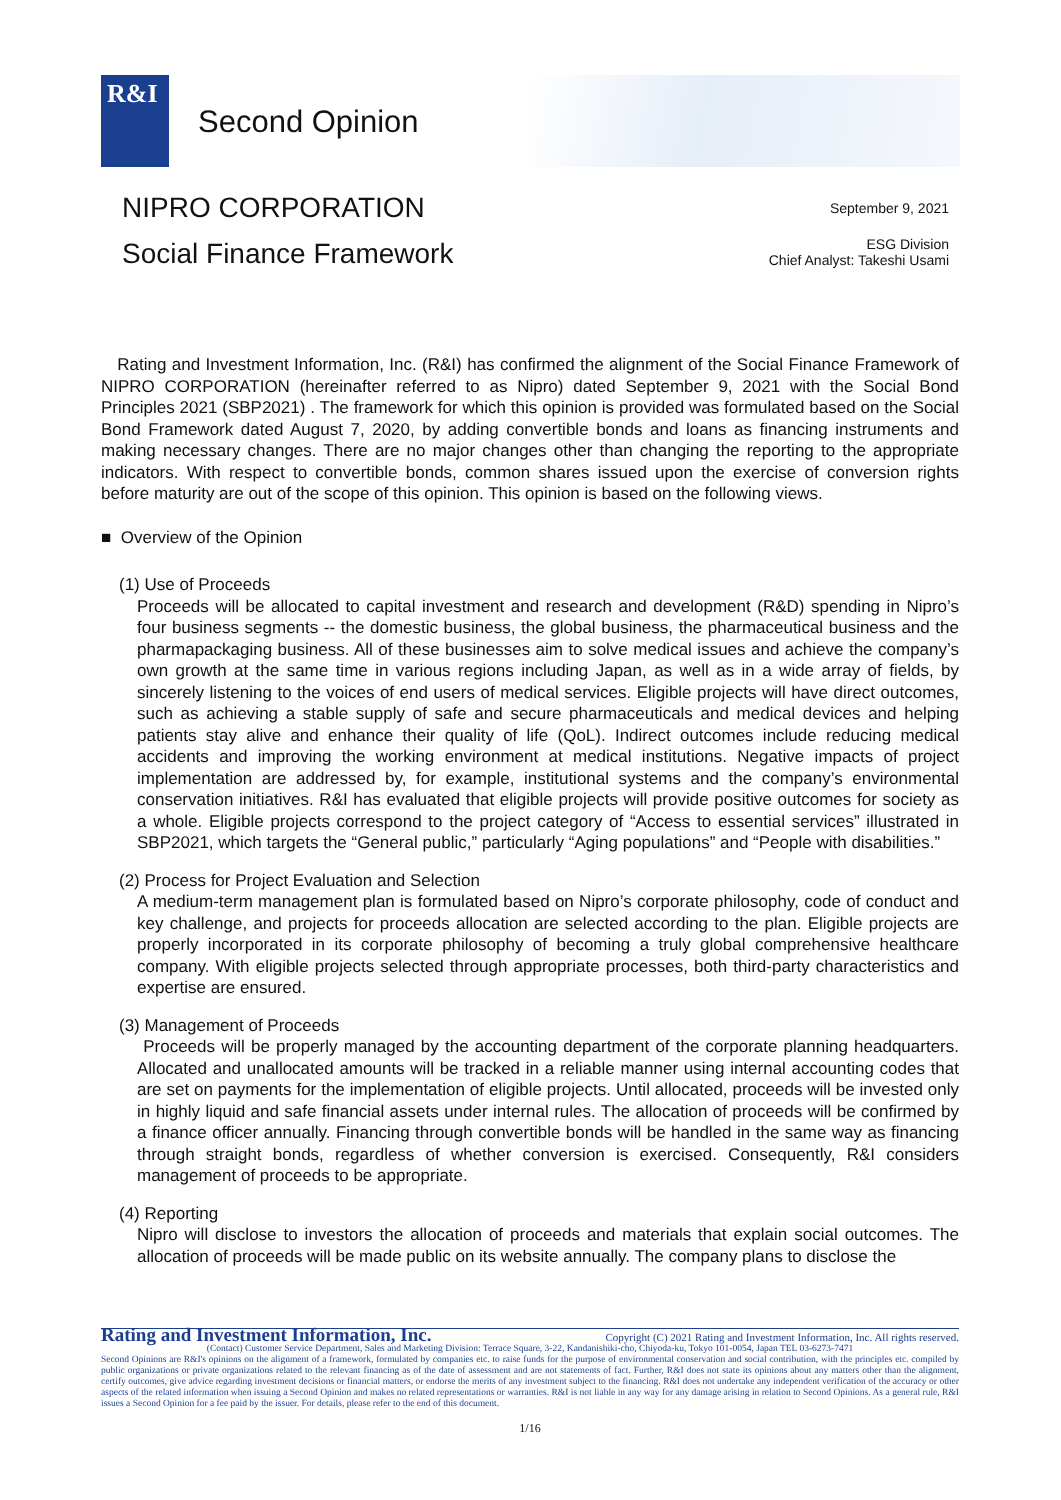R&I
Second Opinion
NIPRO CORPORATION
Social Finance Framework
September 9, 2021
ESG Division
Chief Analyst: Takeshi Usami
Rating and Investment Information, Inc. (R&I) has confirmed the alignment of the Social Finance Framework of NIPRO CORPORATION (hereinafter referred to as Nipro) dated September 9, 2021 with the Social Bond Principles 2021 (SBP2021) . The framework for which this opinion is provided was formulated based on the Social Bond Framework dated August 7, 2020, by adding convertible bonds and loans as financing instruments and making necessary changes. There are no major changes other than changing the reporting to the appropriate indicators. With respect to convertible bonds, common shares issued upon the exercise of conversion rights before maturity are out of the scope of this opinion. This opinion is based on the following views.
■ Overview of the Opinion
(1) Use of Proceeds
Proceeds will be allocated to capital investment and research and development (R&D) spending in Nipro’s four business segments -- the domestic business, the global business, the pharmaceutical business and the pharmapackaging business. All of these businesses aim to solve medical issues and achieve the company’s own growth at the same time in various regions including Japan, as well as in a wide array of fields, by sincerely listening to the voices of end users of medical services. Eligible projects will have direct outcomes, such as achieving a stable supply of safe and secure pharmaceuticals and medical devices and helping patients stay alive and enhance their quality of life (QoL). Indirect outcomes include reducing medical accidents and improving the working environment at medical institutions. Negative impacts of project implementation are addressed by, for example, institutional systems and the company’s environmental conservation initiatives. R&I has evaluated that eligible projects will provide positive outcomes for society as a whole. Eligible projects correspond to the project category of “Access to essential services” illustrated in SBP2021, which targets the “General public,” particularly “Aging populations” and “People with disabilities.”
(2) Process for Project Evaluation and Selection
A medium-term management plan is formulated based on Nipro’s corporate philosophy, code of conduct and key challenge, and projects for proceeds allocation are selected according to the plan. Eligible projects are properly incorporated in its corporate philosophy of becoming a truly global comprehensive healthcare company. With eligible projects selected through appropriate processes, both third-party characteristics and expertise are ensured.
(3) Management of Proceeds
Proceeds will be properly managed by the accounting department of the corporate planning headquarters. Allocated and unallocated amounts will be tracked in a reliable manner using internal accounting codes that are set on payments for the implementation of eligible projects. Until allocated, proceeds will be invested only in highly liquid and safe financial assets under internal rules. The allocation of proceeds will be confirmed by a finance officer annually. Financing through convertible bonds will be handled in the same way as financing through straight bonds, regardless of whether conversion is exercised. Consequently, R&I considers management of proceeds to be appropriate.
(4) Reporting
Nipro will disclose to investors the allocation of proceeds and materials that explain social outcomes. The allocation of proceeds will be made public on its website annually. The company plans to disclose the
Rating and Investment Information, Inc. Copyright (C) 2021 Rating and Investment Information, Inc. All rights reserved.
(Contact) Customer Service Department, Sales and Marketing Division: Terrace Square, 3-22, Kandanishiki-cho, Chiyoda-ku, Tokyo 101-0054, Japan TEL 03-6273-7471
Second Opinions are R&I's opinions on the alignment of a framework, formulated by companies etc. to raise funds for the purpose of environmental conservation and social contribution, with the principles etc. compiled by public organizations or private organizations related to the relevant financing as of the date of assessment and are not statements of fact. Further, R&I does not state its opinions about any matters other than the alignment, certify outcomes, give advice regarding investment decisions or financial matters, or endorse the merits of any investment subject to the financing. R&I does not undertake any independent verification of the accuracy or other aspects of the related information when issuing a Second Opinion and makes no related representations or warranties. R&I is not liable in any way for any damage arising in relation to Second Opinions. As a general rule, R&I issues a Second Opinion for a fee paid by the issuer. For details, please refer to the end of this document.
1/16